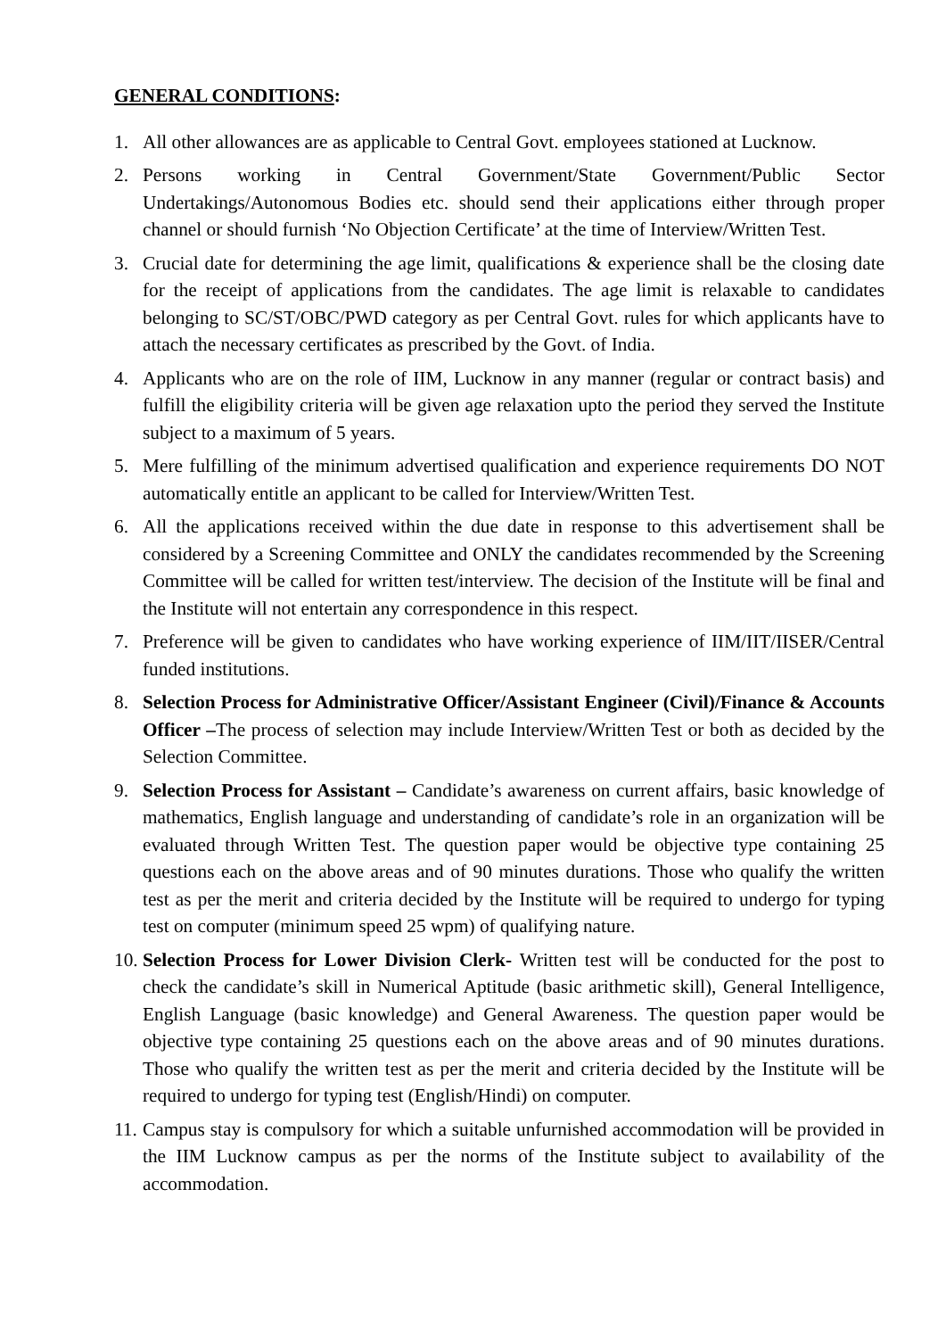GENERAL CONDITIONS:
1. All other allowances are as applicable to Central Govt. employees stationed at Lucknow.
2. Persons working in Central Government/State Government/Public Sector Undertakings/Autonomous Bodies etc. should send their applications either through proper channel or should furnish ‘No Objection Certificate’ at the time of Interview/Written Test.
3. Crucial date for determining the age limit, qualifications & experience shall be the closing date for the receipt of applications from the candidates. The age limit is relaxable to candidates belonging to SC/ST/OBC/PWD category as per Central Govt. rules for which applicants have to attach the necessary certificates as prescribed by the Govt. of India.
4. Applicants who are on the role of IIM, Lucknow in any manner (regular or contract basis) and fulfill the eligibility criteria will be given age relaxation upto the period they served the Institute subject to a maximum of 5 years.
5. Mere fulfilling of the minimum advertised qualification and experience requirements DO NOT automatically entitle an applicant to be called for Interview/Written Test.
6. All the applications received within the due date in response to this advertisement shall be considered by a Screening Committee and ONLY the candidates recommended by the Screening Committee will be called for written test/interview. The decision of the Institute will be final and the Institute will not entertain any correspondence in this respect.
7. Preference will be given to candidates who have working experience of IIM/IIT/IISER/Central funded institutions.
8. Selection Process for Administrative Officer/Assistant Engineer (Civil)/Finance & Accounts Officer –The process of selection may include Interview/Written Test or both as decided by the Selection Committee.
9. Selection Process for Assistant – Candidate’s awareness on current affairs, basic knowledge of mathematics, English language and understanding of candidate’s role in an organization will be evaluated through Written Test. The question paper would be objective type containing 25 questions each on the above areas and of 90 minutes durations. Those who qualify the written test as per the merit and criteria decided by the Institute will be required to undergo for typing test on computer (minimum speed 25 wpm) of qualifying nature.
10. Selection Process for Lower Division Clerk- Written test will be conducted for the post to check the candidate’s skill in Numerical Aptitude (basic arithmetic skill), General Intelligence, English Language (basic knowledge) and General Awareness. The question paper would be objective type containing 25 questions each on the above areas and of 90 minutes durations. Those who qualify the written test as per the merit and criteria decided by the Institute will be required to undergo for typing test (English/Hindi) on computer.
11. Campus stay is compulsory for which a suitable unfurnished accommodation will be provided in the IIM Lucknow campus as per the norms of the Institute subject to availability of the accommodation.